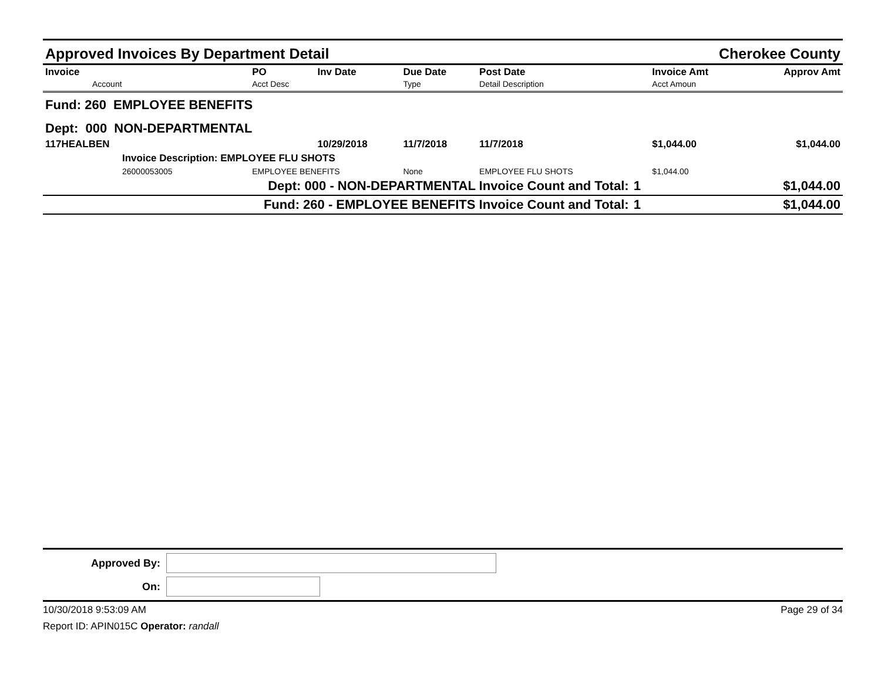Approved Invoices By Department Detail Cherokee County
| Invoice Account | PO Acct Desc | Inv Date | Due Date Type | Post Date Detail Description | | Invoice Amt Acct Amoun | Approv Amt |
| --- | --- | --- | --- | --- | --- | --- | --- |
| Fund: 260 EMPLOYEE BENEFITS | | | | | | | |
| Dept: 000 NON-DEPARTMENTAL | | | | | | | |
| 117HEALBEN | | 10/29/2018 | 11/7/2018 | 11/7/2018 | | $1,044.00 | $1,044.00 |
| Invoice Description: EMPLOYEE FLU SHOTS | | | | | | | |
| 26000053005 | EMPLOYEE BENEFITS | | None | EMPLOYEE FLU SHOTS | | $1,044.00 | |
| Dept: 000 - NON-DEPARTMENTAL Invoice Count and Total: | | | | | 1 | | $1,044.00 |
| Fund: 260 - EMPLOYEE BENEFITS Invoice Count and Total: | | | | | 1 | | $1,044.00 |
Approved By:
On:
10/30/2018 9:53:09 AM Page 29 of 34
Report ID: APIN015C Operator: randall